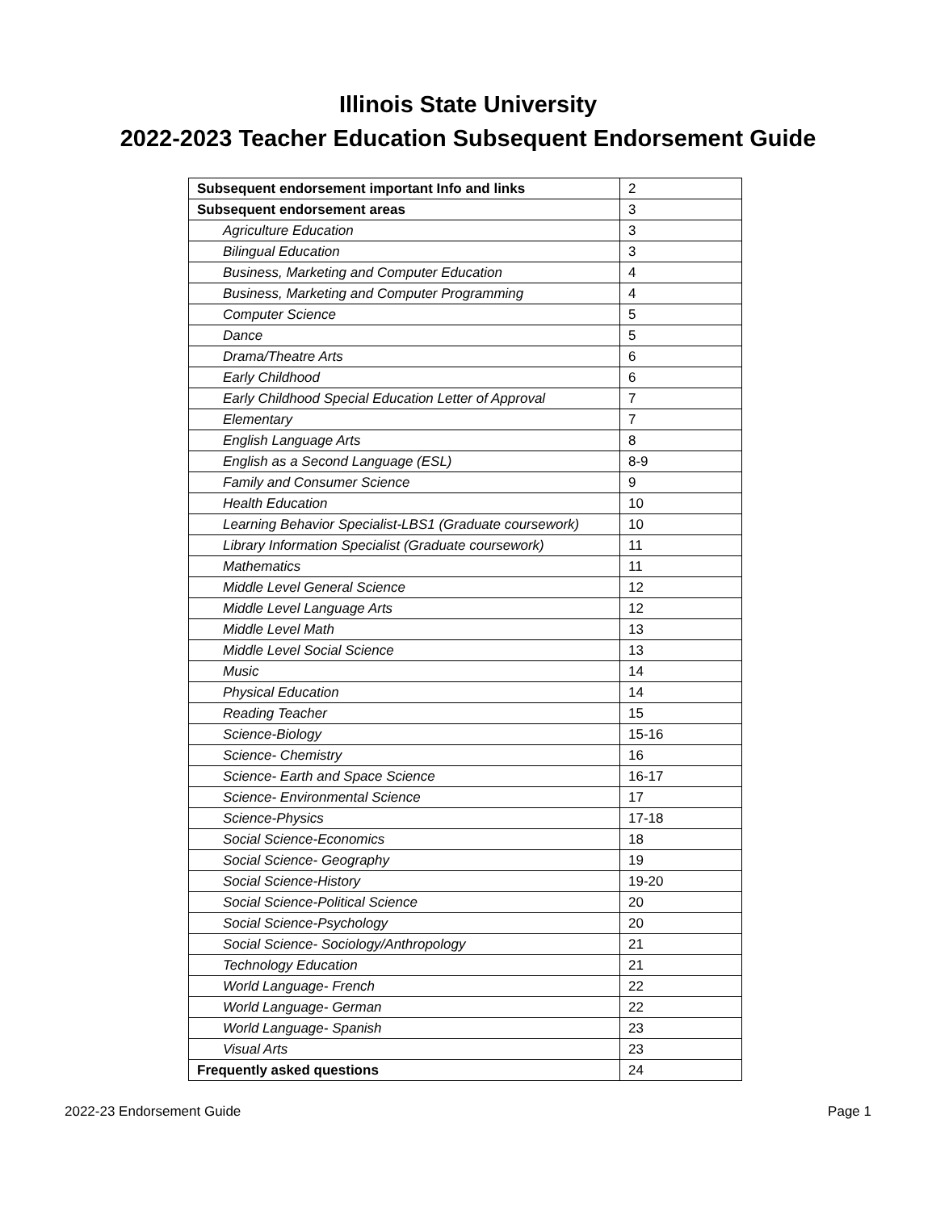Illinois State University
2022-2023 Teacher Education Subsequent Endorsement Guide
| Subsequent endorsement important Info and links | 2 |
| Subsequent endorsement areas | 3 |
| Agriculture Education | 3 |
| Bilingual Education | 3 |
| Business, Marketing and Computer Education | 4 |
| Business, Marketing and Computer Programming | 4 |
| Computer Science | 5 |
| Dance | 5 |
| Drama/Theatre Arts | 6 |
| Early Childhood | 6 |
| Early Childhood Special Education Letter of Approval | 7 |
| Elementary | 7 |
| English Language Arts | 8 |
| English as a Second Language (ESL) | 8-9 |
| Family and Consumer Science | 9 |
| Health Education | 10 |
| Learning Behavior Specialist-LBS1 (Graduate coursework) | 10 |
| Library Information Specialist (Graduate coursework) | 11 |
| Mathematics | 11 |
| Middle Level General Science | 12 |
| Middle Level Language Arts | 12 |
| Middle Level Math | 13 |
| Middle Level Social Science | 13 |
| Music | 14 |
| Physical Education | 14 |
| Reading Teacher | 15 |
| Science-Biology | 15-16 |
| Science- Chemistry | 16 |
| Science- Earth and Space Science | 16-17 |
| Science- Environmental Science | 17 |
| Science-Physics | 17-18 |
| Social Science-Economics | 18 |
| Social Science- Geography | 19 |
| Social Science-History | 19-20 |
| Social Science-Political Science | 20 |
| Social Science-Psychology | 20 |
| Social Science- Sociology/Anthropology | 21 |
| Technology Education | 21 |
| World Language- French | 22 |
| World Language- German | 22 |
| World Language- Spanish | 23 |
| Visual Arts | 23 |
| Frequently asked questions | 24 |
2022-23 Endorsement Guide Page 1